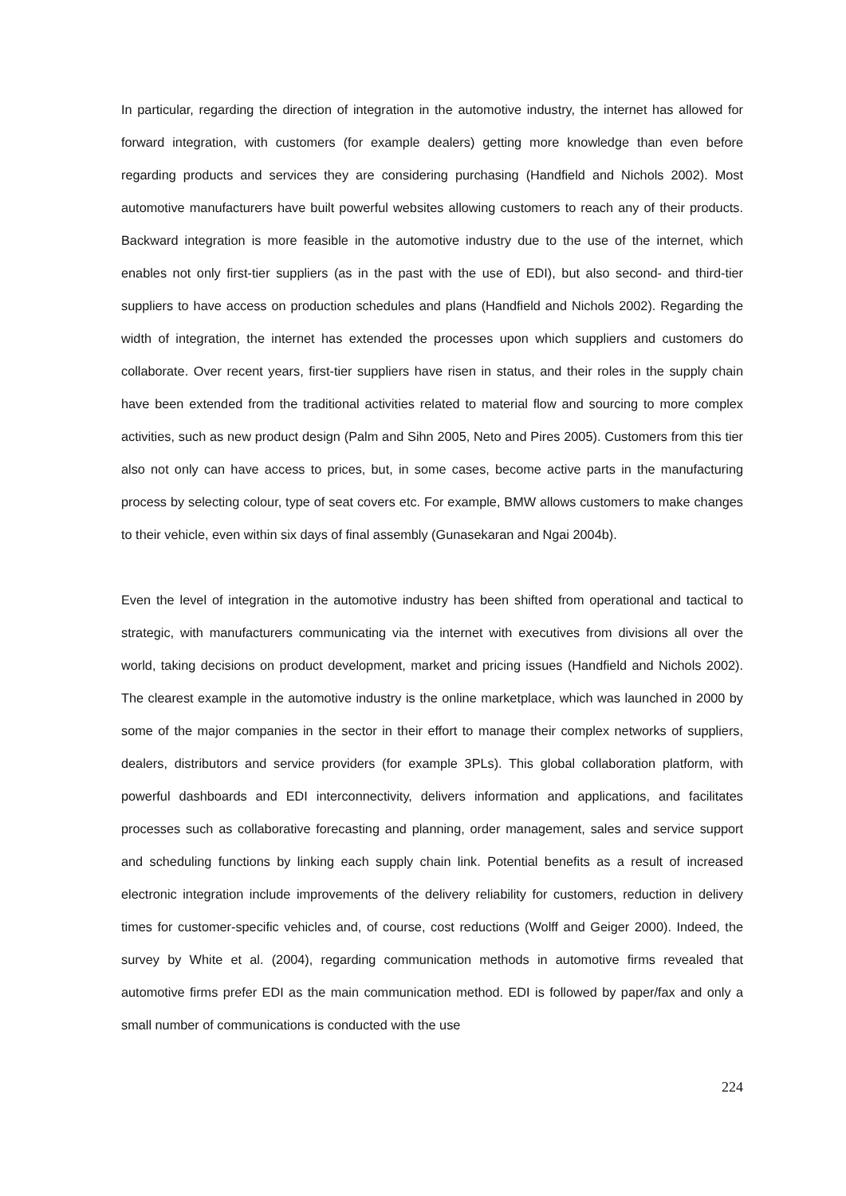In particular, regarding the direction of integration in the automotive industry, the internet has allowed for forward integration, with customers (for example dealers) getting more knowledge than even before regarding products and services they are considering purchasing (Handfield and Nichols 2002). Most automotive manufacturers have built powerful websites allowing customers to reach any of their products. Backward integration is more feasible in the automotive industry due to the use of the internet, which enables not only first-tier suppliers (as in the past with the use of EDI), but also second- and third-tier suppliers to have access on production schedules and plans (Handfield and Nichols 2002). Regarding the width of integration, the internet has extended the processes upon which suppliers and customers do collaborate. Over recent years, first-tier suppliers have risen in status, and their roles in the supply chain have been extended from the traditional activities related to material flow and sourcing to more complex activities, such as new product design (Palm and Sihn 2005, Neto and Pires 2005). Customers from this tier also not only can have access to prices, but, in some cases, become active parts in the manufacturing process by selecting colour, type of seat covers etc. For example, BMW allows customers to make changes to their vehicle, even within six days of final assembly (Gunasekaran and Ngai 2004b).
Even the level of integration in the automotive industry has been shifted from operational and tactical to strategic, with manufacturers communicating via the internet with executives from divisions all over the world, taking decisions on product development, market and pricing issues (Handfield and Nichols 2002). The clearest example in the automotive industry is the online marketplace, which was launched in 2000 by some of the major companies in the sector in their effort to manage their complex networks of suppliers, dealers, distributors and service providers (for example 3PLs). This global collaboration platform, with powerful dashboards and EDI interconnectivity, delivers information and applications, and facilitates processes such as collaborative forecasting and planning, order management, sales and service support and scheduling functions by linking each supply chain link. Potential benefits as a result of increased electronic integration include improvements of the delivery reliability for customers, reduction in delivery times for customer-specific vehicles and, of course, cost reductions (Wolff and Geiger 2000). Indeed, the survey by White et al. (2004), regarding communication methods in automotive firms revealed that automotive firms prefer EDI as the main communication method. EDI is followed by paper/fax and only a small number of communications is conducted with the use
224